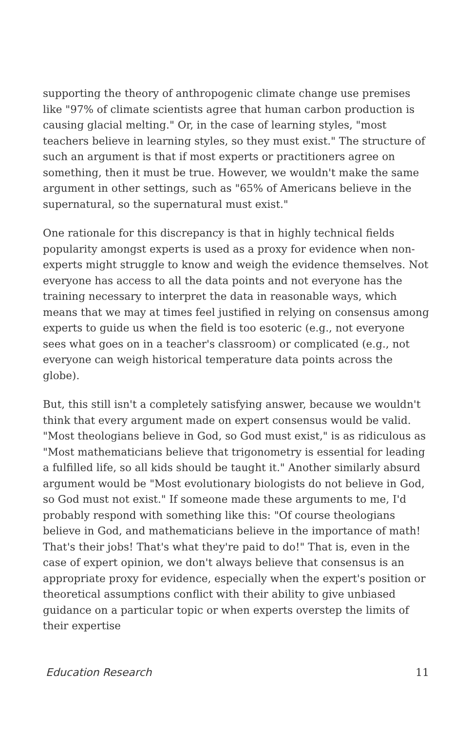supporting the theory of anthropogenic climate change use premises like "97% of climate scientists agree that human carbon production is causing glacial melting." Or, in the case of learning styles, "most teachers believe in learning styles, so they must exist." The structure of such an argument is that if most experts or practitioners agree on something, then it must be true. However, we wouldn't make the same argument in other settings, such as "65% of Americans believe in the supernatural, so the supernatural must exist."
One rationale for this discrepancy is that in highly technical fields popularity amongst experts is used as a proxy for evidence when non-experts might struggle to know and weigh the evidence themselves. Not everyone has access to all the data points and not everyone has the training necessary to interpret the data in reasonable ways, which means that we may at times feel justified in relying on consensus among experts to guide us when the field is too esoteric (e.g., not everyone sees what goes on in a teacher's classroom) or complicated (e.g., not everyone can weigh historical temperature data points across the globe).
But, this still isn't a completely satisfying answer, because we wouldn't think that every argument made on expert consensus would be valid. "Most theologians believe in God, so God must exist," is as ridiculous as "Most mathematicians believe that trigonometry is essential for leading a fulfilled life, so all kids should be taught it." Another similarly absurd argument would be "Most evolutionary biologists do not believe in God, so God must not exist." If someone made these arguments to me, I'd probably respond with something like this: "Of course theologians believe in God, and mathematicians believe in the importance of math! That's their jobs! That's what they're paid to do!" That is, even in the case of expert opinion, we don't always believe that consensus is an appropriate proxy for evidence, especially when the expert's position or theoretical assumptions conflict with their ability to give unbiased guidance on a particular topic or when experts overstep the limits of their expertise
Education Research 11